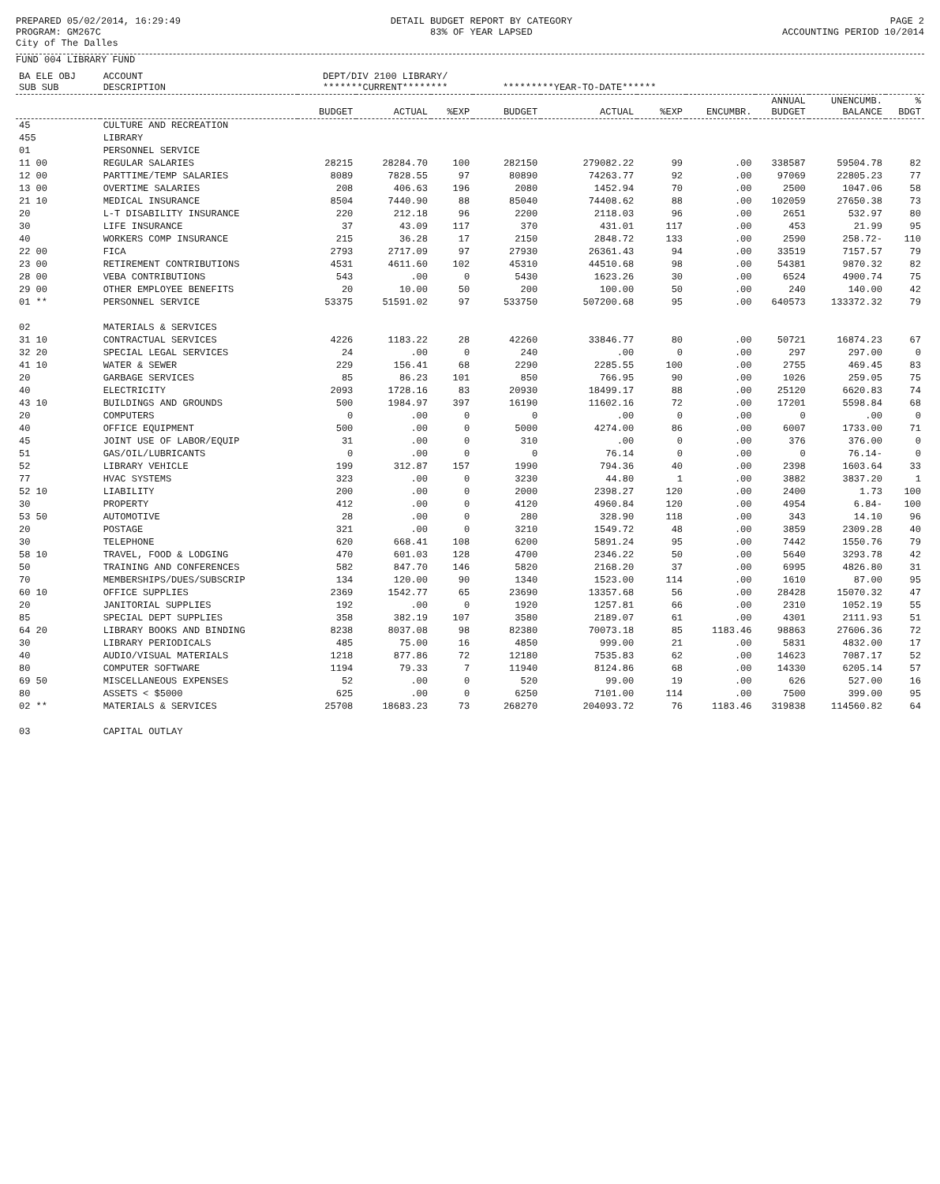PREPARED 05/02/2014, 16:29:49 PROGRAM: GM267C City of The Dalles
DETAIL BUDGET REPORT BY CATEGORY 83% OF YEAR LAPSED
PAGE 2 ACCOUNTING PERIOD 10/2014
FUND 004 LIBRARY FUND
| BA ELE OBJ SUB SUB | ACCOUNT DESCRIPTION | DEPT/DIV 2100 LIBRARY/ *******CURRENT******** | | | *********YEAR-TO-DATE****** | | | | | | |
| --- | --- | --- | --- | --- | --- | --- | --- | --- | --- | --- | --- |
| | | BUDGET | ACTUAL | %EXP | BUDGET | ACTUAL | %EXP | ENCUMBR. | ANNUAL BUDGET | UNENCUMB. BALANCE | % BDGT |
| 45 | CULTURE AND RECREATION | | | | | | | | | | |
| 455 | LIBRARY | | | | | | | | | | |
| 01 | PERSONNEL SERVICE | | | | | | | | | | |
| 11 00 | REGULAR SALARIES | 28215 | 28284.70 | 100 | 282150 | 279082.22 | 99 | .00 | 338587 | 59504.78 | 82 |
| 12 00 | PARTTIME/TEMP SALARIES | 8089 | 7828.55 | 97 | 80890 | 74263.77 | 92 | .00 | 97069 | 22805.23 | 77 |
| 13 00 | OVERTIME SALARIES | 208 | 406.63 | 196 | 2080 | 1452.94 | 70 | .00 | 2500 | 1047.06 | 58 |
| 21 10 | MEDICAL INSURANCE | 8504 | 7440.90 | 88 | 85040 | 74408.62 | 88 | .00 | 102059 | 27650.38 | 73 |
| 20 | L-T DISABILITY INSURANCE | 220 | 212.18 | 96 | 2200 | 2118.03 | 96 | .00 | 2651 | 532.97 | 80 |
| 30 | LIFE INSURANCE | 37 | 43.09 | 117 | 370 | 431.01 | 117 | .00 | 453 | 21.99 | 95 |
| 40 | WORKERS COMP INSURANCE | 215 | 36.28 | 17 | 2150 | 2848.72 | 133 | .00 | 2590 | 258.72- | 110 |
| 22 00 | FICA | 2793 | 2717.09 | 97 | 27930 | 26361.43 | 94 | .00 | 33519 | 7157.57 | 79 |
| 23 00 | RETIREMENT CONTRIBUTIONS | 4531 | 4611.60 | 102 | 45310 | 44510.68 | 98 | .00 | 54381 | 9870.32 | 82 |
| 28 00 | VEBA CONTRIBUTIONS | 543 | .00 | 0 | 5430 | 1623.26 | 30 | .00 | 6524 | 4900.74 | 75 |
| 29 00 | OTHER EMPLOYEE BENEFITS | 20 | 10.00 | 50 | 200 | 100.00 | 50 | .00 | 240 | 140.00 | 42 |
| 01 ** | PERSONNEL SERVICE | 53375 | 51591.02 | 97 | 533750 | 507200.68 | 95 | .00 | 640573 | 133372.32 | 79 |
| 02 | MATERIALS & SERVICES | | | | | | | | | | |
| 31 10 | CONTRACTUAL SERVICES | 4226 | 1183.22 | 28 | 42260 | 33846.77 | 80 | .00 | 50721 | 16874.23 | 67 |
| 32 20 | SPECIAL LEGAL SERVICES | 24 | .00 | 0 | 240 | .00 | 0 | .00 | 297 | 297.00 | 0 |
| 41 10 | WATER & SEWER | 229 | 156.41 | 68 | 2290 | 2285.55 | 100 | .00 | 2755 | 469.45 | 83 |
| 20 | GARBAGE SERVICES | 85 | 86.23 | 101 | 850 | 766.95 | 90 | .00 | 1026 | 259.05 | 75 |
| 40 | ELECTRICITY | 2093 | 1728.16 | 83 | 20930 | 18499.17 | 88 | .00 | 25120 | 6620.83 | 74 |
| 43 10 | BUILDINGS AND GROUNDS | 500 | 1984.97 | 397 | 16190 | 11602.16 | 72 | .00 | 17201 | 5598.84 | 68 |
| 20 | COMPUTERS | 0 | .00 | 0 | 0 | .00 | 0 | .00 | 0 | .00 | 0 |
| 40 | OFFICE EQUIPMENT | 500 | .00 | 0 | 5000 | 4274.00 | 86 | .00 | 6007 | 1733.00 | 71 |
| 45 | JOINT USE OF LABOR/EQUIP | 31 | .00 | 0 | 310 | .00 | 0 | .00 | 376 | 376.00 | 0 |
| 51 | GAS/OIL/LUBRICANTS | 0 | .00 | 0 | 0 | 76.14 | 0 | .00 | 0 | 76.14- | 0 |
| 52 | LIBRARY VEHICLE | 199 | 312.87 | 157 | 1990 | 794.36 | 40 | .00 | 2398 | 1603.64 | 33 |
| 77 | HVAC SYSTEMS | 323 | .00 | 0 | 3230 | 44.80 | 1 | .00 | 3882 | 3837.20 | 1 |
| 52 10 | LIABILITY | 200 | .00 | 0 | 2000 | 2398.27 | 120 | .00 | 2400 | 1.73 | 100 |
| 30 | PROPERTY | 412 | .00 | 0 | 4120 | 4960.84 | 120 | .00 | 4954 | 6.84- | 100 |
| 53 50 | AUTOMOTIVE | 28 | .00 | 0 | 280 | 328.90 | 118 | .00 | 343 | 14.10 | 96 |
| 20 | POSTAGE | 321 | .00 | 0 | 3210 | 1549.72 | 48 | .00 | 3859 | 2309.28 | 40 |
| 30 | TELEPHONE | 620 | 668.41 | 108 | 6200 | 5891.24 | 95 | .00 | 7442 | 1550.76 | 79 |
| 58 10 | TRAVEL, FOOD & LODGING | 470 | 601.03 | 128 | 4700 | 2346.22 | 50 | .00 | 5640 | 3293.78 | 42 |
| 50 | TRAINING AND CONFERENCES | 582 | 847.70 | 146 | 5820 | 2168.20 | 37 | .00 | 6995 | 4826.80 | 31 |
| 70 | MEMBERSHIPS/DUES/SUBSCRIP | 134 | 120.00 | 90 | 1340 | 1523.00 | 114 | .00 | 1610 | 87.00 | 95 |
| 60 10 | OFFICE SUPPLIES | 2369 | 1542.77 | 65 | 23690 | 13357.68 | 56 | .00 | 28428 | 15070.32 | 47 |
| 20 | JANITORIAL SUPPLIES | 192 | .00 | 0 | 1920 | 1257.81 | 66 | .00 | 2310 | 1052.19 | 55 |
| 85 | SPECIAL DEPT SUPPLIES | 358 | 382.19 | 107 | 3580 | 2189.07 | 61 | .00 | 4301 | 2111.93 | 51 |
| 64 20 | LIBRARY BOOKS AND BINDING | 8238 | 8037.08 | 98 | 82380 | 70073.18 | 85 | 1183.46 | 98863 | 27606.36 | 72 |
| 30 | LIBRARY PERIODICALS | 485 | 75.00 | 16 | 4850 | 999.00 | 21 | .00 | 5831 | 4832.00 | 17 |
| 40 | AUDIO/VISUAL MATERIALS | 1218 | 877.86 | 72 | 12180 | 7535.83 | 62 | .00 | 14623 | 7087.17 | 52 |
| 80 | COMPUTER SOFTWARE | 1194 | 79.33 | 7 | 11940 | 8124.86 | 68 | .00 | 14330 | 6205.14 | 57 |
| 69 50 | MISCELLANEOUS EXPENSES | 52 | .00 | 0 | 520 | 99.00 | 19 | .00 | 626 | 527.00 | 16 |
| 80 | ASSETS < $5000 | 625 | .00 | 0 | 6250 | 7101.00 | 114 | .00 | 7500 | 399.00 | 95 |
| 02 ** | MATERIALS & SERVICES | 25708 | 18683.23 | 73 | 268270 | 204093.72 | 76 | 1183.46 | 319838 | 114560.82 | 64 |
| 03 | CAPITAL OUTLAY | | | | | | | | | | |